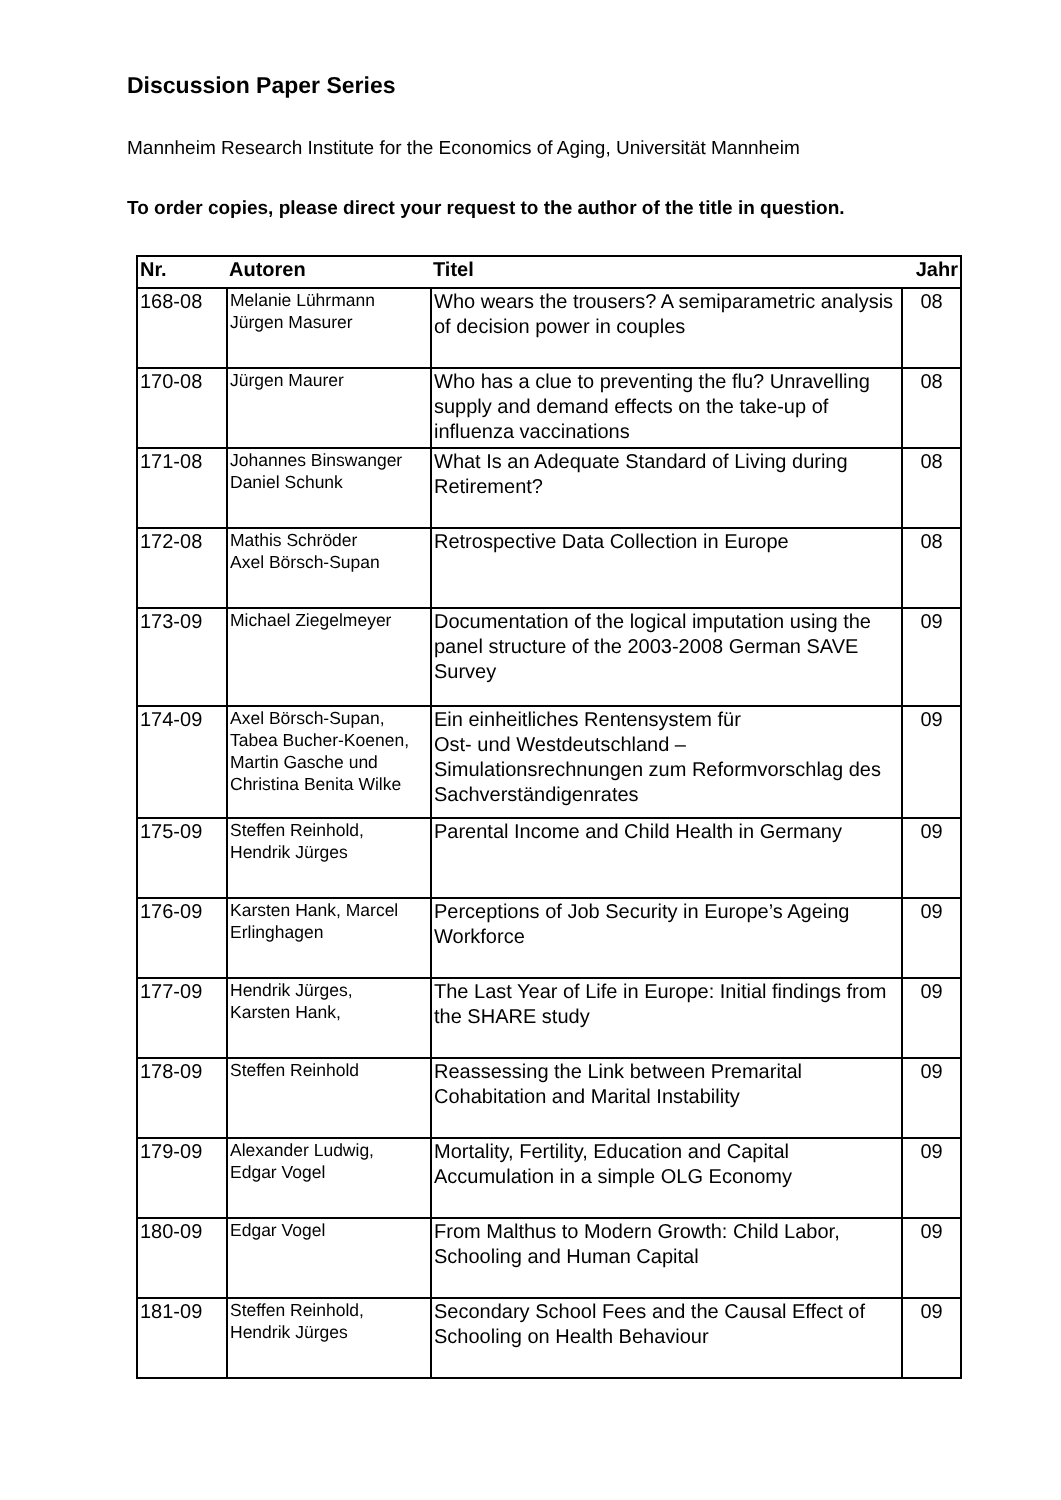Discussion Paper Series
Mannheim Research Institute for the Economics of Aging, Universität Mannheim
To order copies, please direct your request to the author of the title in question.
| Nr. | Autoren | Titel | Jahr |
| --- | --- | --- | --- |
| 168-08 | Melanie Lührmann Jürgen Masurer | Who wears the trousers? A semiparametric analysis of decision power in couples | 08 |
| 170-08 | Jürgen Maurer | Who has a clue to preventing the flu? Unravelling supply and demand effects on the take-up of influenza vaccinations | 08 |
| 171-08 | Johannes Binswanger Daniel Schunk | What Is an Adequate Standard of Living during Retirement? | 08 |
| 172-08 | Mathis Schröder Axel Börsch-Supan | Retrospective Data Collection in Europe | 08 |
| 173-09 | Michael Ziegelmeyer | Documentation of the logical imputation using the panel structure of the 2003-2008 German SAVE Survey | 09 |
| 174-09 | Axel Börsch-Supan, Tabea Bucher-Koenen, Martin Gasche und Christina Benita Wilke | Ein einheitliches Rentensystem für Ost- und Westdeutschland – Simulationsrechnungen zum Reformvorschlag des Sachverständigenrates | 09 |
| 175-09 | Steffen Reinhold, Hendrik Jürges | Parental Income and Child Health in Germany | 09 |
| 176-09 | Karsten Hank, Marcel Erlinghagen | Perceptions of Job Security in Europe’s Ageing Workforce | 09 |
| 177-09 | Hendrik Jürges, Karsten Hank, | The Last Year of Life in Europe: Initial findings from the SHARE study | 09 |
| 178-09 | Steffen Reinhold | Reassessing the Link between Premarital Cohabitation and Marital Instability | 09 |
| 179-09 | Alexander Ludwig, Edgar Vogel | Mortality, Fertility, Education and Capital Accumulation in a simple OLG Economy | 09 |
| 180-09 | Edgar Vogel | From Malthus to Modern Growth: Child Labor, Schooling and Human Capital | 09 |
| 181-09 | Steffen Reinhold, Hendrik Jürges | Secondary School Fees and the Causal Effect of Schooling on Health Behaviour | 09 |